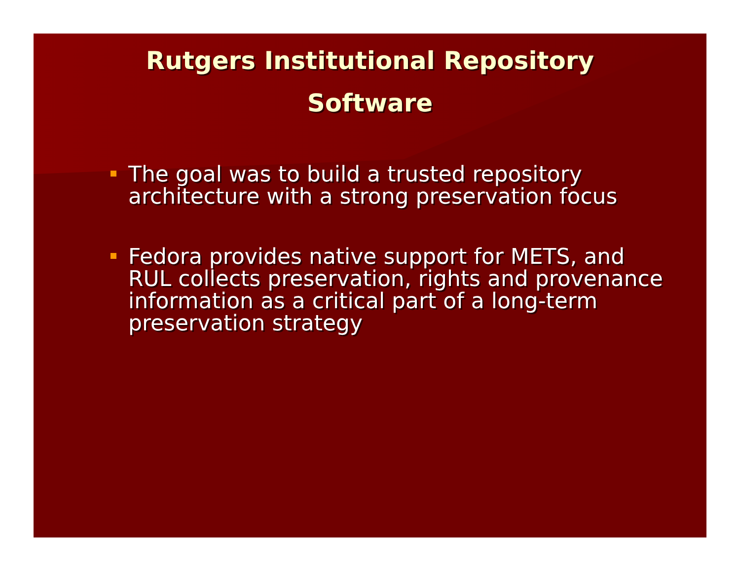Rutgers Institutional Repository
Software
The goal was to build a trusted repository architecture with a strong preservation focus
Fedora provides native support for METS, and RUL collects preservation, rights and provenance information as a critical part of a long-term preservation strategy